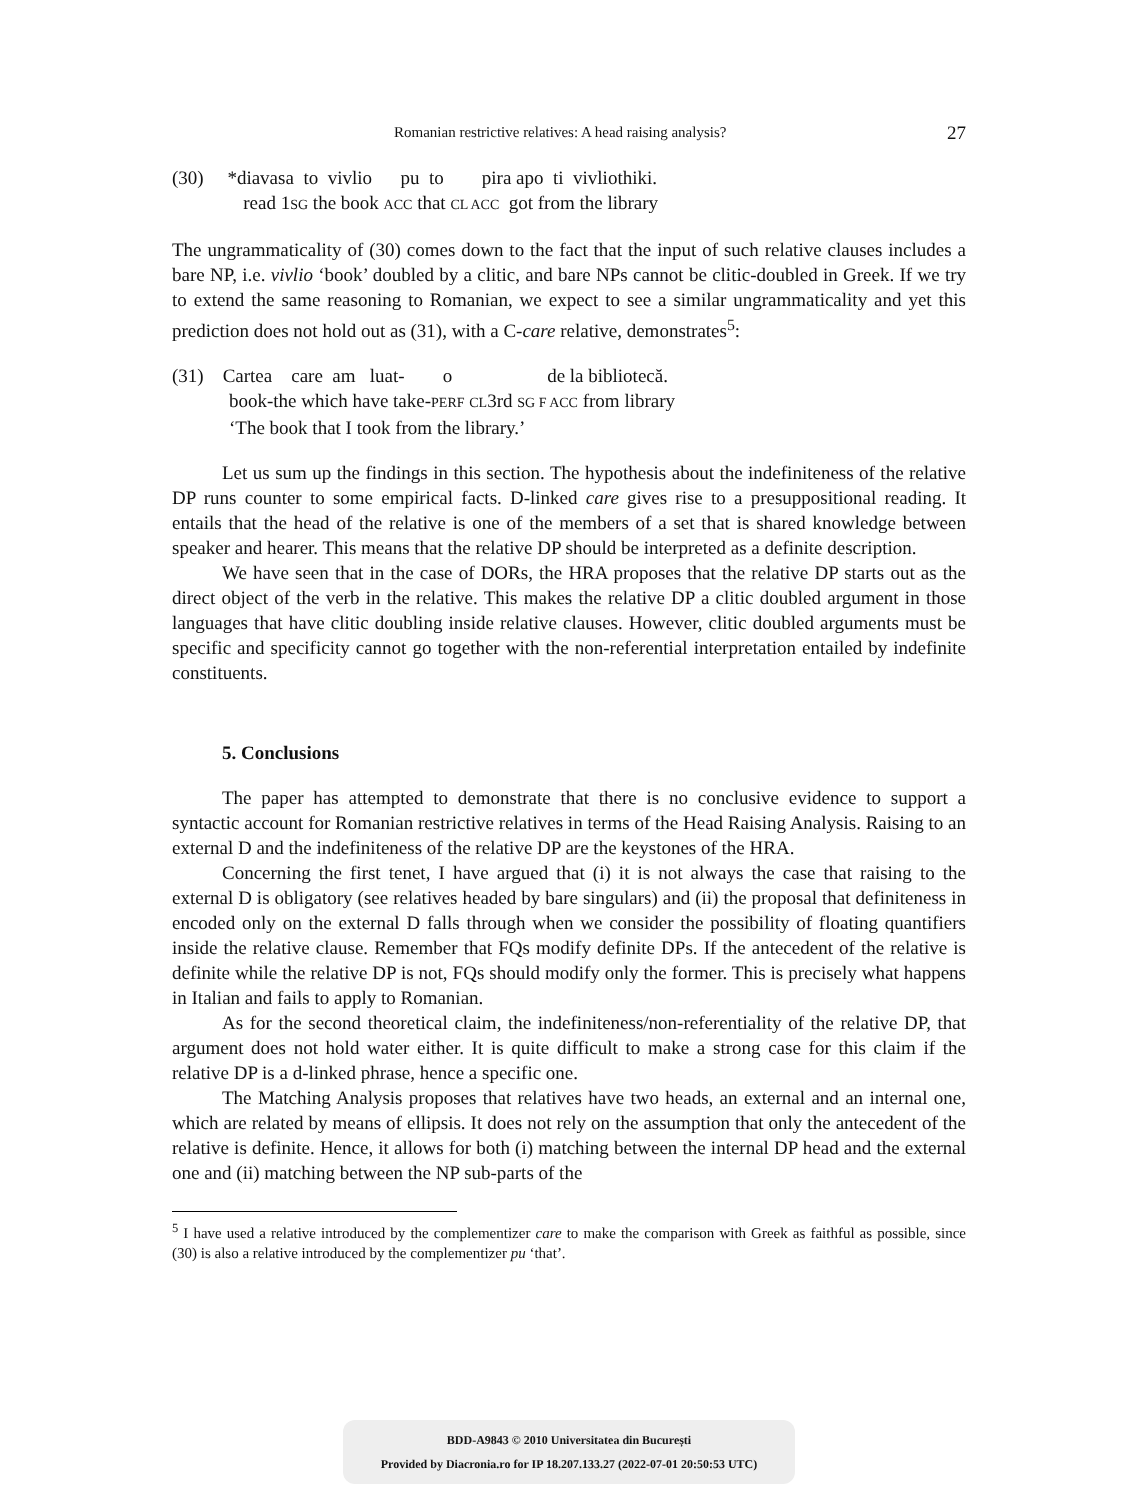Romanian restrictive relatives: A head raising analysis? 27
(30) *diavasa to vivlio pu to pira apo ti vivliothiki.
read 1SG the book ACC that CL ACC got from the library
The ungrammaticality of (30) comes down to the fact that the input of such relative clauses includes a bare NP, i.e. vivlio ‘book’ doubled by a clitic, and bare NPs cannot be clitic-doubled in Greek. If we try to extend the same reasoning to Romanian, we expect to see a similar ungrammaticality and yet this prediction does not hold out as (31), with a C-care relative, demonstrates<sup>5</sup>:
(31) Cartea care am luat- o de la bibliotecă.
book-the which have take-PERF CL3rd SG F ACC from library
‘The book that I took from the library.’
Let us sum up the findings in this section. The hypothesis about the indefiniteness of the relative DP runs counter to some empirical facts. D-linked care gives rise to a presuppositional reading. It entails that the head of the relative is one of the members of a set that is shared knowledge between speaker and hearer. This means that the relative DP should be interpreted as a definite description.
We have seen that in the case of DORs, the HRA proposes that the relative DP starts out as the direct object of the verb in the relative. This makes the relative DP a clitic doubled argument in those languages that have clitic doubling inside relative clauses. However, clitic doubled arguments must be specific and specificity cannot go together with the non-referential interpretation entailed by indefinite constituents.
5. Conclusions
The paper has attempted to demonstrate that there is no conclusive evidence to support a syntactic account for Romanian restrictive relatives in terms of the Head Raising Analysis. Raising to an external D and the indefiniteness of the relative DP are the keystones of the HRA.
Concerning the first tenet, I have argued that (i) it is not always the case that raising to the external D is obligatory (see relatives headed by bare singulars) and (ii) the proposal that definiteness in encoded only on the external D falls through when we consider the possibility of floating quantifiers inside the relative clause. Remember that FQs modify definite DPs. If the antecedent of the relative is definite while the relative DP is not, FQs should modify only the former. This is precisely what happens in Italian and fails to apply to Romanian.
As for the second theoretical claim, the indefiniteness/non-referentiality of the relative DP, that argument does not hold water either. It is quite difficult to make a strong case for this claim if the relative DP is a d-linked phrase, hence a specific one.
The Matching Analysis proposes that relatives have two heads, an external and an internal one, which are related by means of ellipsis. It does not rely on the assumption that only the antecedent of the relative is definite. Hence, it allows for both (i) matching between the internal DP head and the external one and (ii) matching between the NP sub-parts of the
<sup>5</sup> I have used a relative introduced by the complementizer care to make the comparison with Greek as faithful as possible, since (30) is also a relative introduced by the complementizer pu ‘that’.
BDD-A9843 © 2010 Universitatea din București
Provided by Diacronia.ro for IP 18.207.133.27 (2022-07-01 20:50:53 UTC)